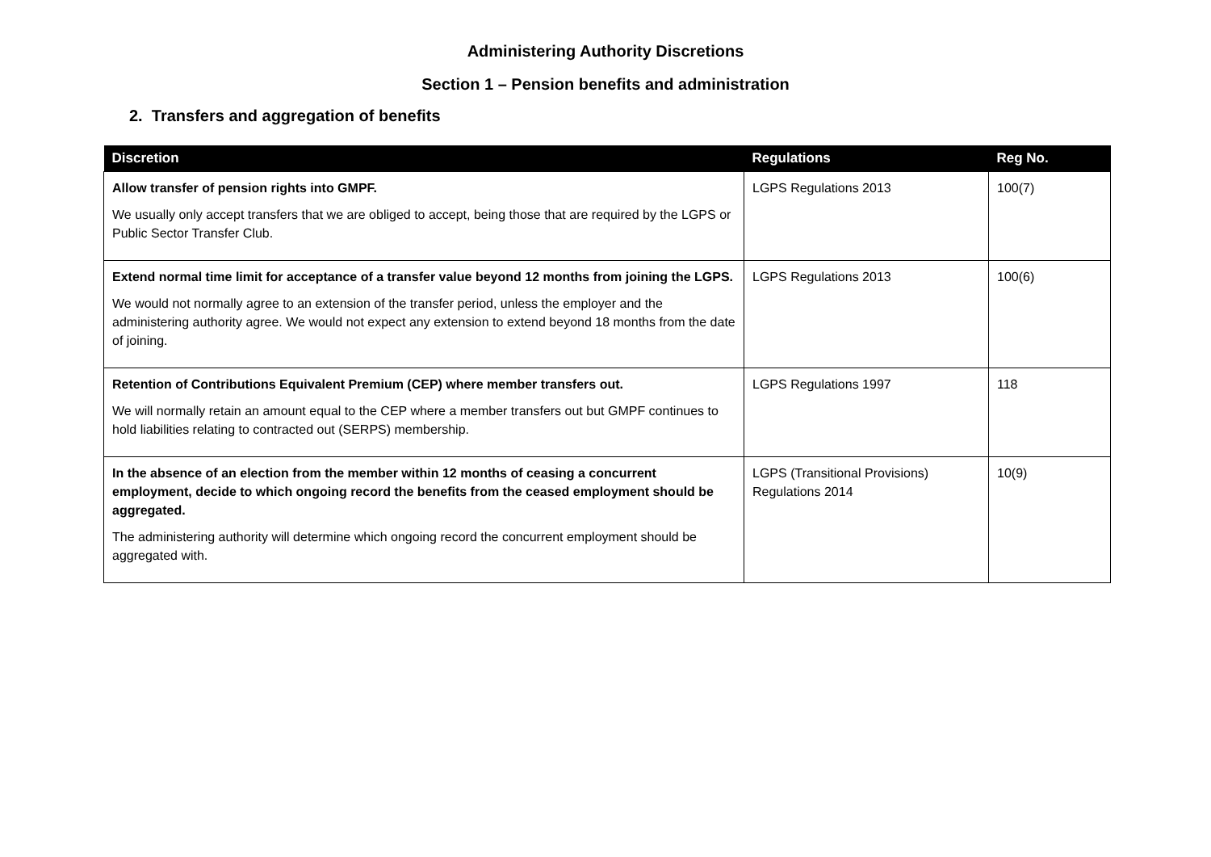Administering Authority Discretions
Section 1 – Pension benefits and administration
2. Transfers and aggregation of benefits
| Discretion | Regulations | Reg No. |
| --- | --- | --- |
| Allow transfer of pension rights into GMPF. We usually only accept transfers that we are obliged to accept, being those that are required by the LGPS or Public Sector Transfer Club. | LGPS Regulations 2013 | 100(7) |
| Extend normal time limit for acceptance of a transfer value beyond 12 months from joining the LGPS. We would not normally agree to an extension of the transfer period, unless the employer and the administering authority agree. We would not expect any extension to extend beyond 18 months from the date of joining. | LGPS Regulations 2013 | 100(6) |
| Retention of Contributions Equivalent Premium (CEP) where member transfers out. We will normally retain an amount equal to the CEP where a member transfers out but GMPF continues to hold liabilities relating to contracted out (SERPS) membership. | LGPS Regulations 1997 | 118 |
| In the absence of an election from the member within 12 months of ceasing a concurrent employment, decide to which ongoing record the benefits from the ceased employment should be aggregated. The administering authority will determine which ongoing record the concurrent employment should be aggregated with. | LGPS (Transitional Provisions) Regulations 2014 | 10(9) |